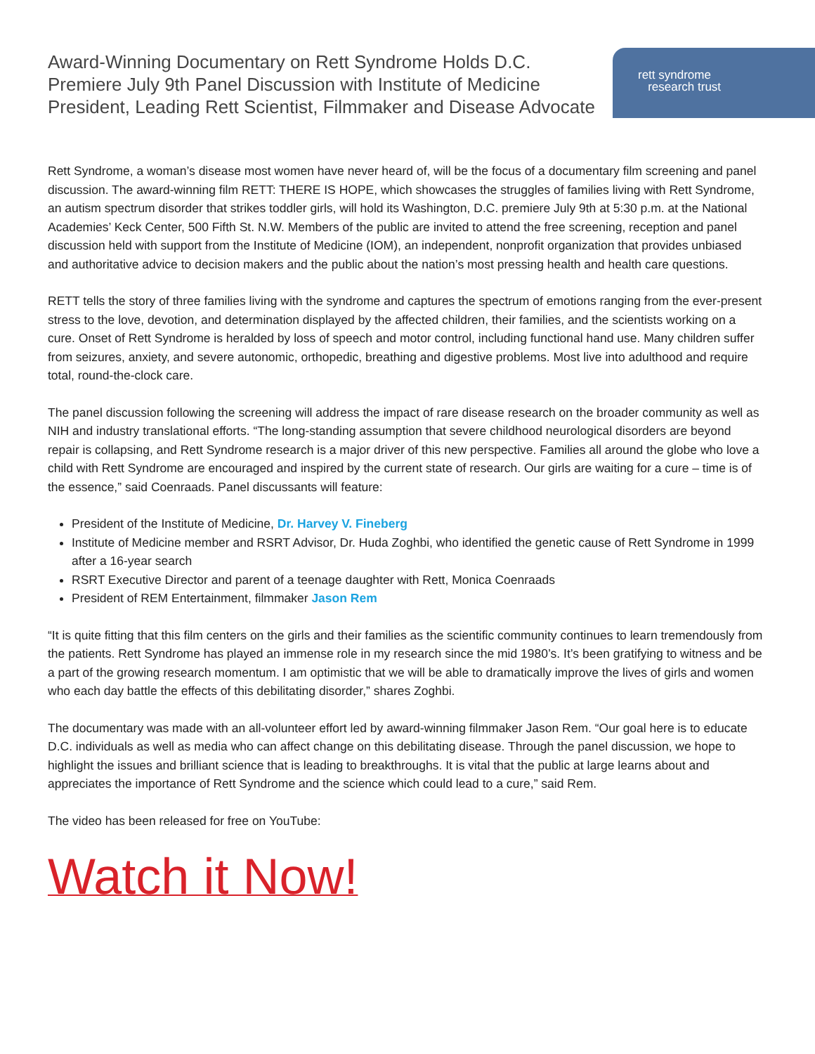Award-Winning Documentary on Rett Syndrome Holds D.C. Premiere July 9th Panel Discussion with Institute of Medicine President, Leading Rett Scientist, Filmmaker and Disease Advocate
rett syndrome
research trust
Rett Syndrome, a woman’s disease most women have never heard of, will be the focus of a documentary film screening and panel discussion. The award-winning film RETT: THERE IS HOPE, which showcases the struggles of families living with Rett Syndrome, an autism spectrum disorder that strikes toddler girls, will hold its Washington, D.C. premiere July 9th at 5:30 p.m. at the National Academies’ Keck Center, 500 Fifth St. N.W. Members of the public are invited to attend the free screening, reception and panel discussion held with support from the Institute of Medicine (IOM), an independent, nonprofit organization that provides unbiased and authoritative advice to decision makers and the public about the nation’s most pressing health and health care questions.
RETT tells the story of three families living with the syndrome and captures the spectrum of emotions ranging from the ever-present stress to the love, devotion, and determination displayed by the affected children, their families, and the scientists working on a cure. Onset of Rett Syndrome is heralded by loss of speech and motor control, including functional hand use. Many children suffer from seizures, anxiety, and severe autonomic, orthopedic, breathing and digestive problems. Most live into adulthood and require total, round-the-clock care.
The panel discussion following the screening will address the impact of rare disease research on the broader community as well as NIH and industry translational efforts. “The long-standing assumption that severe childhood neurological disorders are beyond repair is collapsing, and Rett Syndrome research is a major driver of this new perspective. Families all around the globe who love a child with Rett Syndrome are encouraged and inspired by the current state of research. Our girls are waiting for a cure – time is of the essence,” said Coenraads. Panel discussants will feature:
President of the Institute of Medicine, Dr. Harvey V. Fineberg
Institute of Medicine member and RSRT Advisor, Dr. Huda Zoghbi, who identified the genetic cause of Rett Syndrome in 1999 after a 16-year search
RSRT Executive Director and parent of a teenage daughter with Rett, Monica Coenraads
President of REM Entertainment, filmmaker Jason Rem
“It is quite fitting that this film centers on the girls and their families as the scientific community continues to learn tremendously from the patients. Rett Syndrome has played an immense role in my research since the mid 1980’s. It’s been gratifying to witness and be a part of the growing research momentum. I am optimistic that we will be able to dramatically improve the lives of girls and women who each day battle the effects of this debilitating disorder,” shares Zoghbi.
The documentary was made with an all-volunteer effort led by award-winning filmmaker Jason Rem. “Our goal here is to educate D.C. individuals as well as media who can affect change on this debilitating disease. Through the panel discussion, we hope to highlight the issues and brilliant science that is leading to breakthroughs. It is vital that the public at large learns about and appreciates the importance of Rett Syndrome and the science which could lead to a cure,” said Rem.
The video has been released for free on YouTube:
Watch it Now!